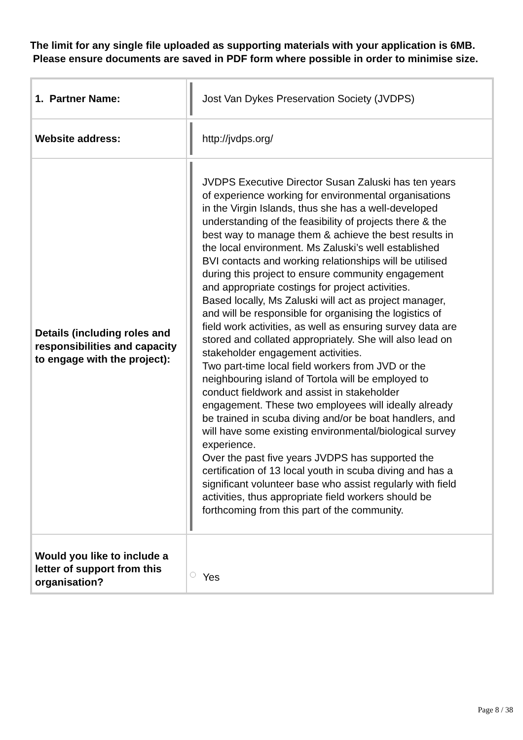The limit for any single file uploaded as supporting materials with your application is 6MB. Please ensure documents are saved in PDF form where possible in order to minimise size.
| 1. Partner Name: | Jost Van Dykes Preservation Society (JVDPS) |
| Website address: | http://jvdps.org/ |
| Details (including roles and responsibilities and capacity to engage with the project): | JVDPS Executive Director Susan Zaluski has ten years of experience working for environmental organisations in the Virgin Islands, thus she has a well-developed understanding of the feasibility of projects there & the best way to manage them & achieve the best results in the local environment. Ms Zaluski’s well established BVI contacts and working relationships will be utilised during this project to ensure community engagement and appropriate costings for project activities. Based locally, Ms Zaluski will act as project manager, and will be responsible for organising the logistics of field work activities, as well as ensuring survey data are stored and collated appropriately. She will also lead on stakeholder engagement activities. Two part-time local field workers from JVD or the neighbouring island of Tortola will be employed to conduct fieldwork and assist in stakeholder engagement. These two employees will ideally already be trained in scuba diving and/or be boat handlers, and will have some existing environmental/biological survey experience. Over the past five years JVDPS has supported the certification of 13 local youth in scuba diving and has a significant volunteer base who assist regularly with field activities, thus appropriate field workers should be forthcoming from this part of the community. |
| Would you like to include a letter of support from this organisation? | Yes |
Page 8 / 38